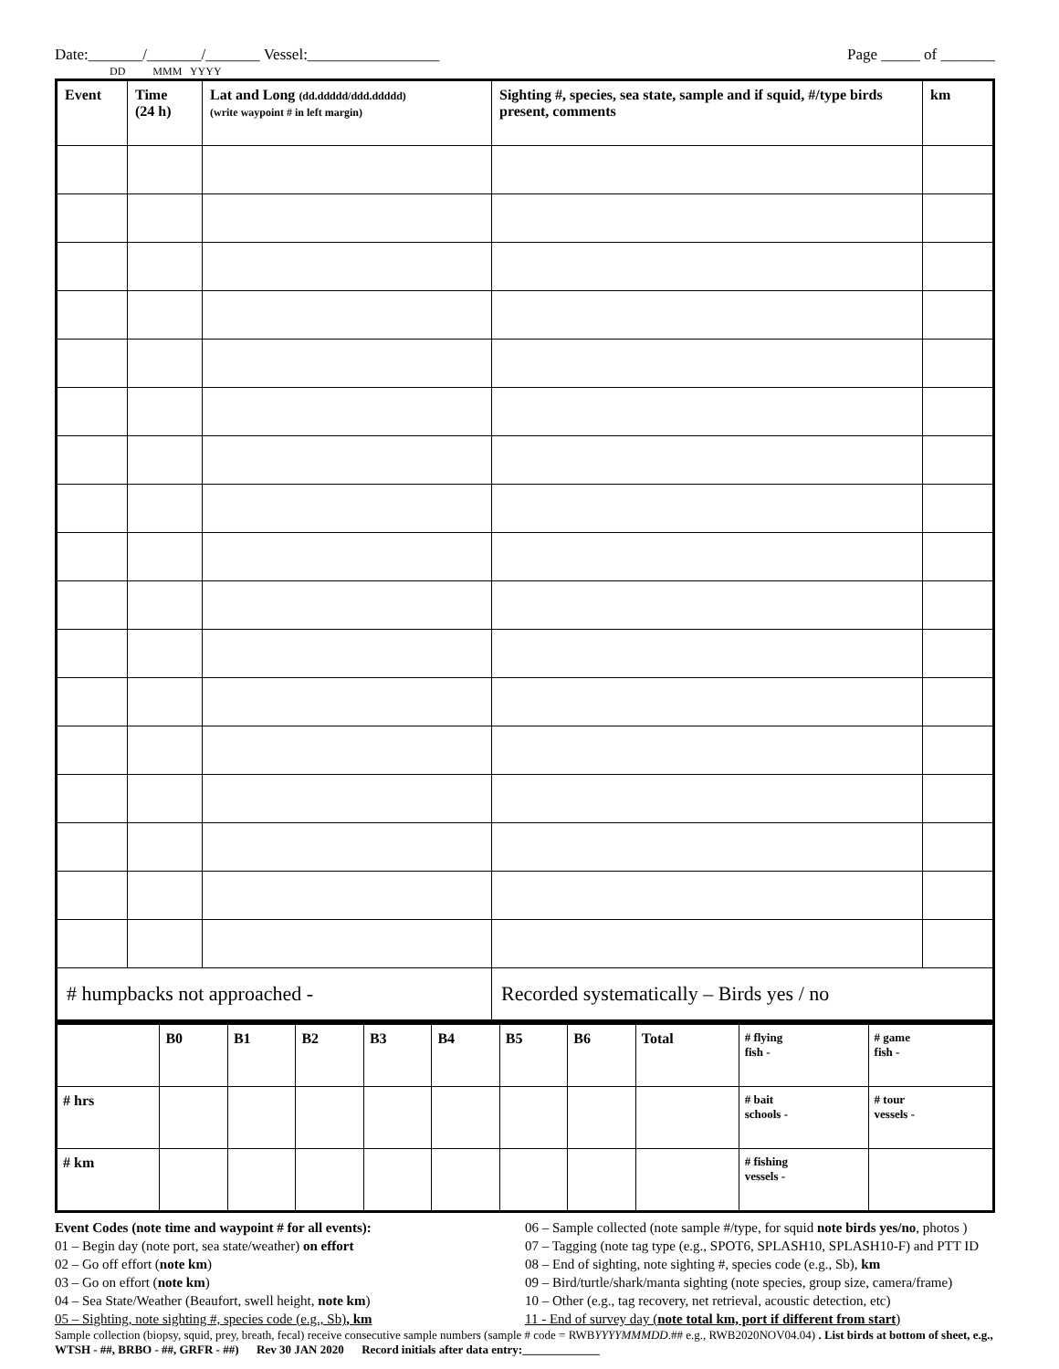Date:_______/_______/_______ Vessel:_________________ Page _____ of _______
DD MMM YYYY
| Event | Time (24 h) | Lat and Long (dd.ddddd/ddd.ddddd) (write waypoint # in left margin) | Sighting #, species, sea state, sample and if squid, #/type birds present, comments | km |
| --- | --- | --- | --- | --- |
| # humpbacks not approached - | | | Recorded systematically – Birds yes / no | |
| | B0 | B1 | B2 | B3 | B4 | B5 | B6 | Total | # flying fish - | # game fish - |
| # hrs | | | | | | | | | # bait schools - | # tour vessels - |
| # km | | | | | | | | | # fishing vessels - | |
Event Codes (note time and waypoint # for all events):
01 – Begin day (note port, sea state/weather) on effort
02 – Go off effort (note km)
03 – Go on effort (note km)
04 – Sea State/Weather (Beaufort, swell height, note km)
05 – Sighting, note sighting #, species code (e.g., Sb), km
06 – Sample collected (note sample #/type, for squid note birds yes/no, photos )
07 – Tagging (note tag type (e.g., SPOT6, SPLASH10, SPLASH10-F) and PTT ID
08 – End of sighting, note sighting #, species code (e.g., Sb), km
09 – Bird/turtle/shark/manta sighting (note species, group size, camera/frame)
10 – Other (e.g., tag recovery, net retrieval, acoustic detection, etc)
11 - End of survey day (note total km, port if different from start)
Sample collection (biopsy, squid, prey, breath, fecal) receive consecutive sample numbers (sample # code = RWBYYYYMMMDD.## e.g., RWB2020NOV04.04) . List birds at bottom of sheet, e.g., WTSH - ##, BRBO - ##, GRFR - ##) Rev 30 JAN 2020 Record initials after data entry:_____________